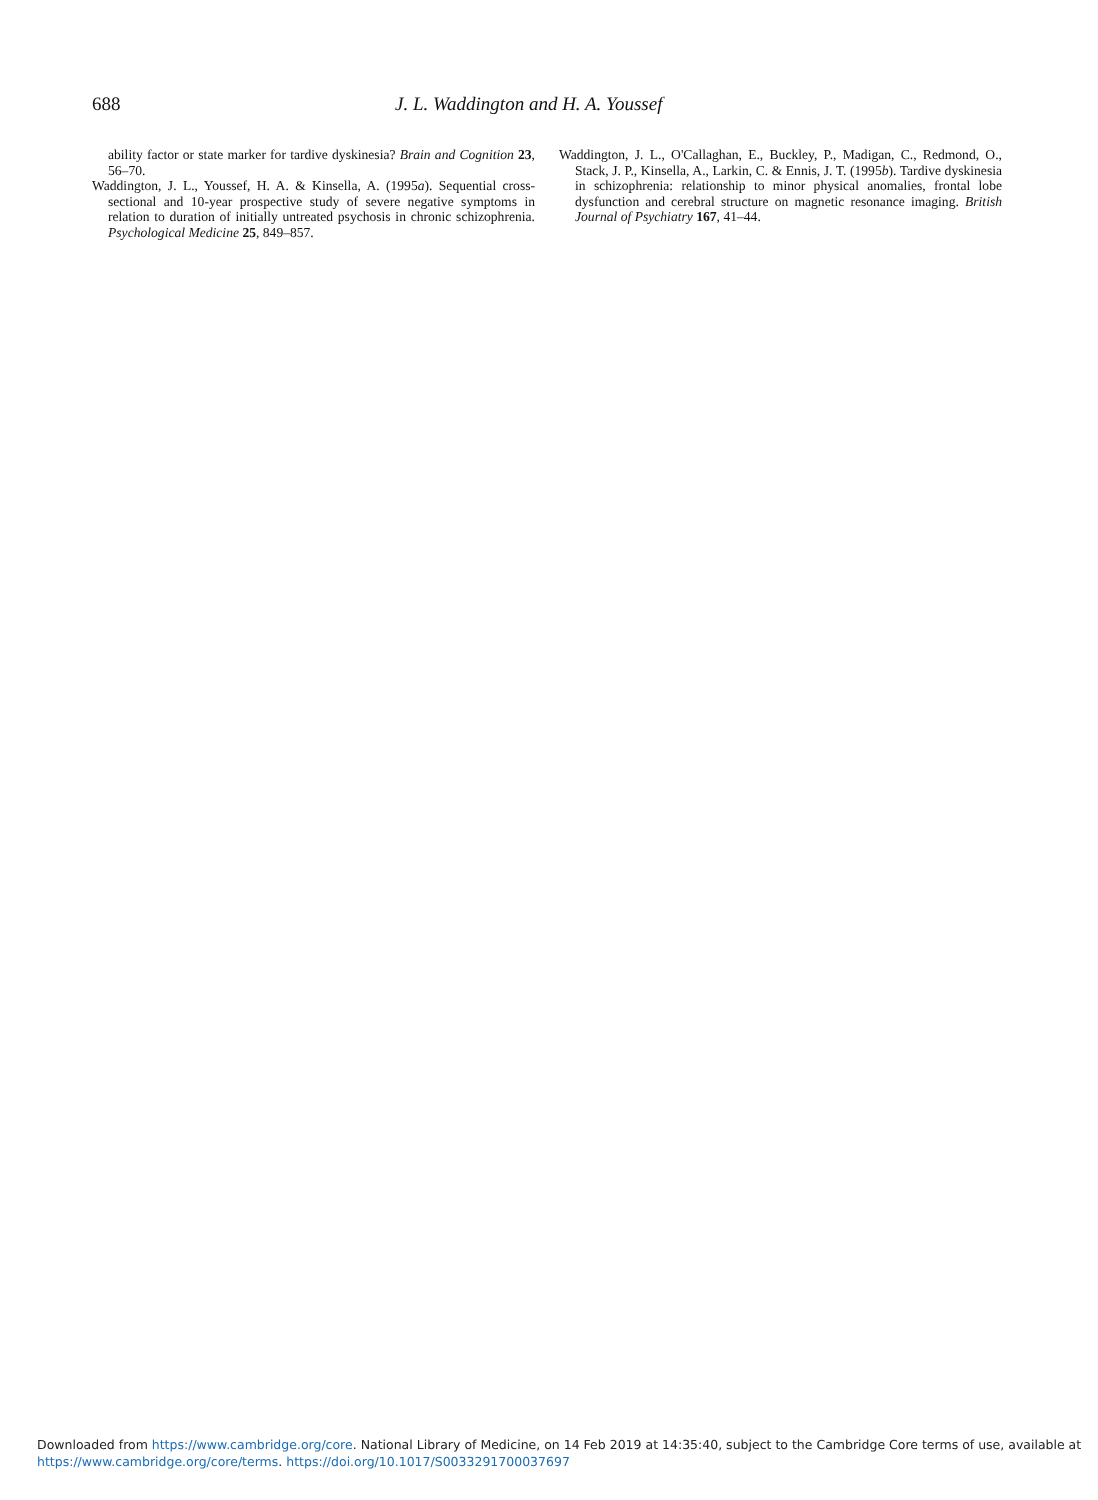688
J. L. Waddington and H. A. Youssef
ability factor or state marker for tardive dyskinesia? Brain and Cognition 23, 56–70.
Waddington, J. L., Youssef, H. A. & Kinsella, A. (1995a). Sequential cross-sectional and 10-year prospective study of severe negative symptoms in relation to duration of initially untreated psychosis in chronic schizophrenia. Psychological Medicine 25, 849–857.
Waddington, J. L., O'Callaghan, E., Buckley, P., Madigan, C., Redmond, O., Stack, J. P., Kinsella, A., Larkin, C. & Ennis, J. T. (1995b). Tardive dyskinesia in schizophrenia: relationship to minor physical anomalies, frontal lobe dysfunction and cerebral structure on magnetic resonance imaging. British Journal of Psychiatry 167, 41–44.
Downloaded from https://www.cambridge.org/core. National Library of Medicine, on 14 Feb 2019 at 14:35:40, subject to the Cambridge Core terms of use, available at
https://www.cambridge.org/core/terms. https://doi.org/10.1017/S0033291700037697